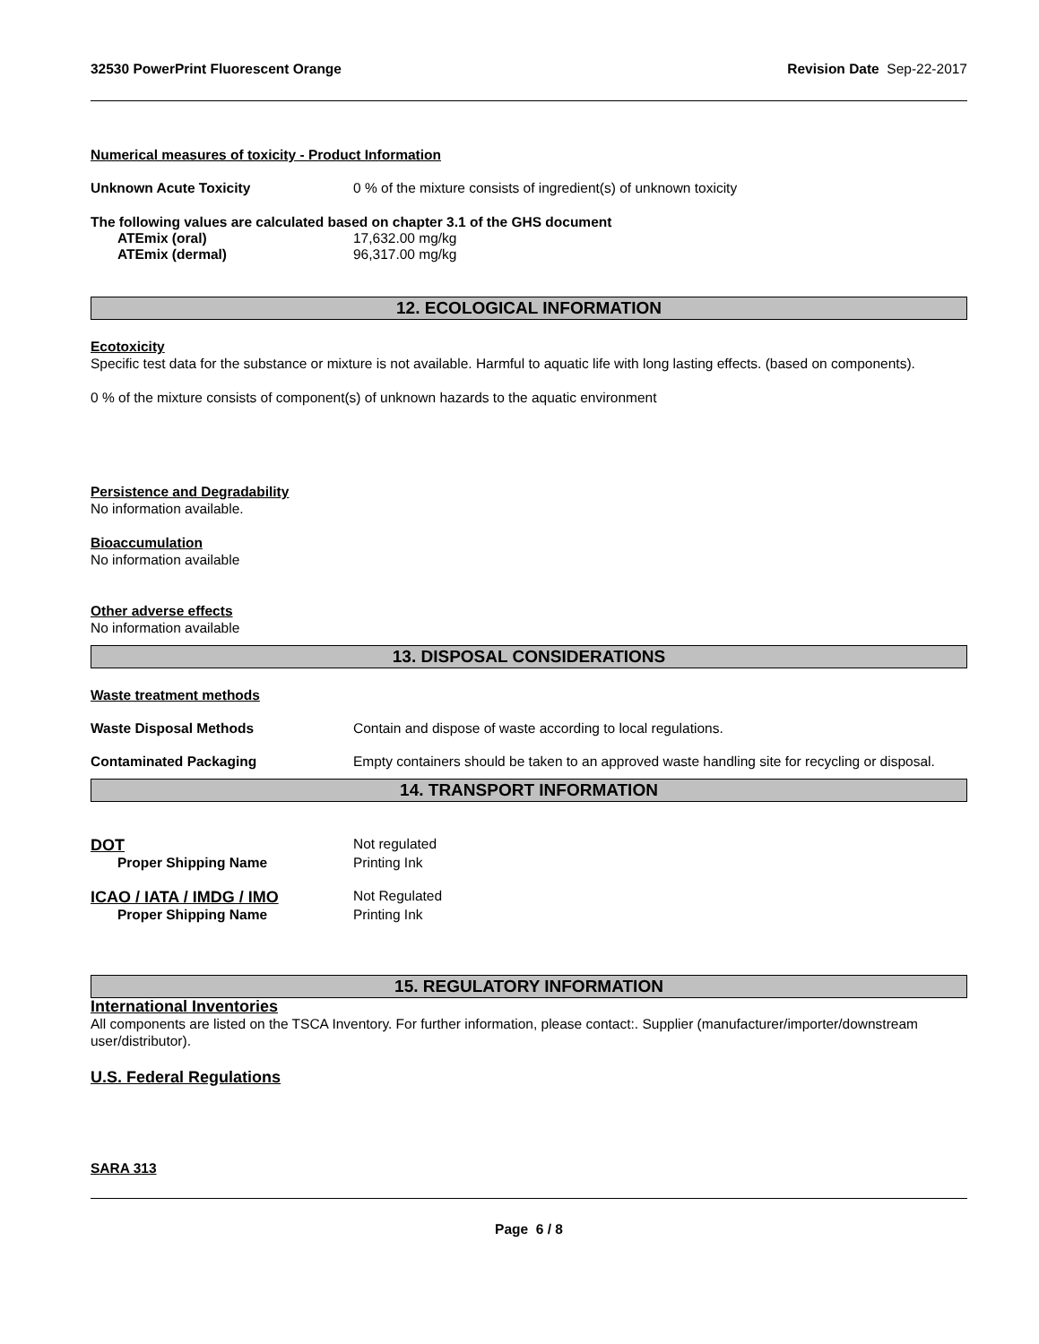32530 PowerPrint Fluorescent Orange Revision Date Sep-22-2017
Numerical measures of toxicity - Product Information
Unknown Acute Toxicity 0 % of the mixture consists of ingredient(s) of unknown toxicity
The following values are calculated based on chapter 3.1 of the GHS document
ATEmix (oral) 17,632.00 mg/kg
ATEmix (dermal) 96,317.00 mg/kg
12. ECOLOGICAL INFORMATION
Ecotoxicity
Specific test data for the substance or mixture is not available. Harmful to aquatic life with long lasting effects. (based on components).
0 % of the mixture consists of component(s) of unknown hazards to the aquatic environment
Persistence and Degradability
No information available.
Bioaccumulation
No information available
Other adverse effects
No information available
13. DISPOSAL CONSIDERATIONS
Waste treatment methods
Waste Disposal Methods Contain and dispose of waste according to local regulations.
Contaminated Packaging Empty containers should be taken to an approved waste handling site for recycling or disposal.
14. TRANSPORT INFORMATION
DOT
Not regulated
Proper Shipping Name Printing Ink
ICAO / IATA / IMDG / IMO
Not Regulated
Proper Shipping Name Printing Ink
15. REGULATORY INFORMATION
International Inventories
All components are listed on the TSCA Inventory. For further information, please contact:. Supplier (manufacturer/importer/downstream user/distributor).
U.S. Federal Regulations
SARA 313
Page 6 / 8